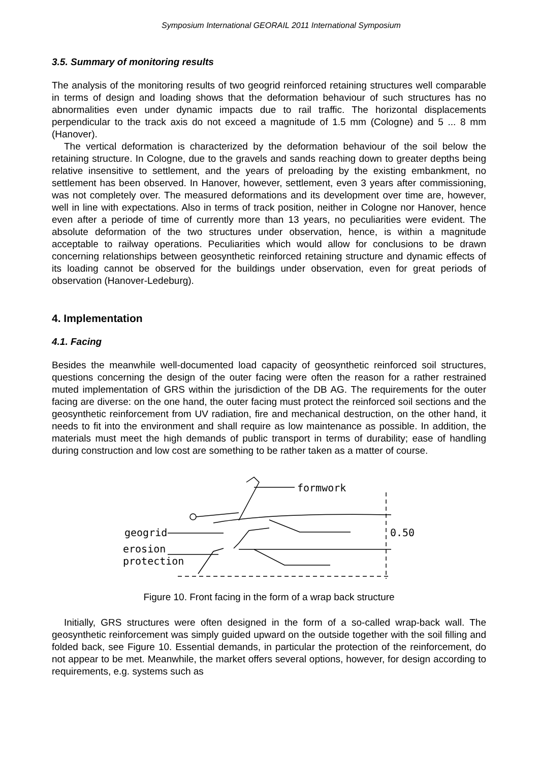Symposium International GEORAIL 2011 International Symposium
3.5. Summary of monitoring results
The analysis of the monitoring results of two geogrid reinforced retaining structures well comparable in terms of design and loading shows that the deformation behaviour of such structures has no abnormalities even under dynamic impacts due to rail traffic. The horizontal displacements perpendicular to the track axis do not exceed a magnitude of 1.5 mm (Cologne) and 5 ... 8 mm (Hanover).
The vertical deformation is characterized by the deformation behaviour of the soil below the retaining structure. In Cologne, due to the gravels and sands reaching down to greater depths being relative insensitive to settlement, and the years of preloading by the existing embankment, no settlement has been observed. In Hanover, however, settlement, even 3 years after commissioning, was not completely over. The measured deformations and its development over time are, however, well in line with expectations. Also in terms of track position, neither in Cologne nor Hanover, hence even after a periode of time of currently more than 13 years, no peculiarities were evident. The absolute deformation of the two structures under observation, hence, is within a magnitude acceptable to railway operations. Peculiarities which would allow for conclusions to be drawn concerning relationships between geosynthetic reinforced retaining structure and dynamic effects of its loading cannot be observed for the buildings under observation, even for great periods of observation (Hanover-Ledeburg).
4. Implementation
4.1. Facing
Besides the meanwhile well-documented load capacity of geosynthetic reinforced soil structures, questions concerning the design of the outer facing were often the reason for a rather restrained muted implementation of GRS within the jurisdiction of the DB AG. The requirements for the outer facing are diverse: on the one hand, the outer facing must protect the reinforced soil sections and the geosynthetic reinforcement from UV radiation, fire and mechanical destruction, on the other hand, it needs to fit into the environment and shall require as low maintenance as possible. In addition, the materials must meet the high demands of public transport in terms of durability; ease of handling during construction and low cost are something to be rather taken as a matter of course.
formwork
geogrid
erosion
protection
0.50
Figure 10. Front facing in the form of a wrap back structure
Initially, GRS structures were often designed in the form of a so-called wrap-back wall. The geosynthetic reinforcement was simply guided upward on the outside together with the soil filling and folded back, see Figure 10. Essential demands, in particular the protection of the reinforcement, do not appear to be met. Meanwhile, the market offers several options, however, for design according to requirements, e.g. systems such as